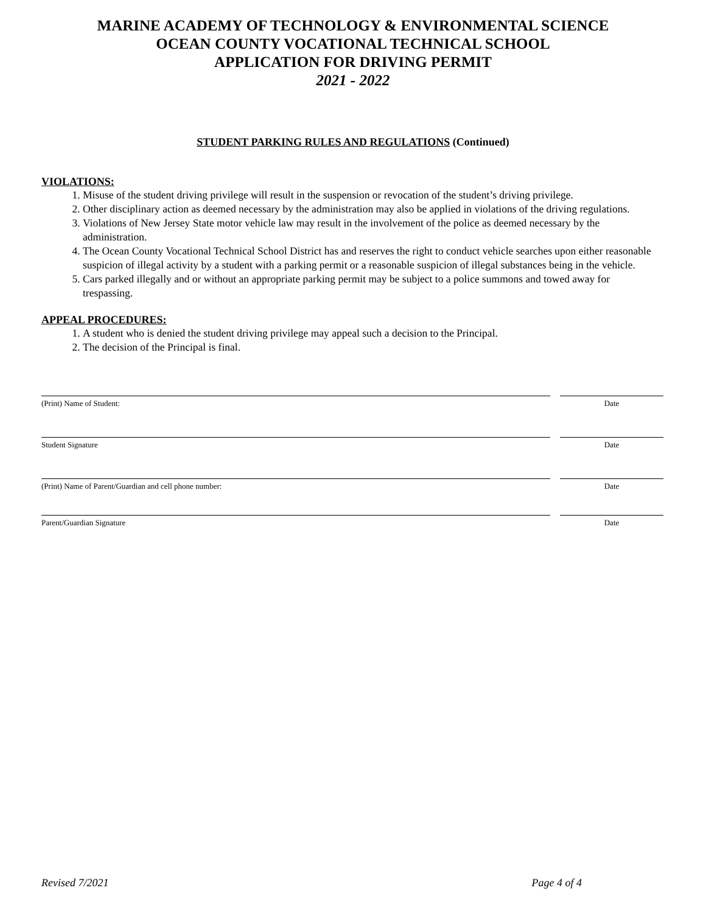MARINE ACADEMY OF TECHNOLOGY & ENVIRONMENTAL SCIENCE
OCEAN COUNTY VOCATIONAL TECHNICAL SCHOOL
APPLICATION FOR DRIVING PERMIT
2021 - 2022
STUDENT PARKING RULES AND REGULATIONS (Continued)
VIOLATIONS:
1. Misuse of the student driving privilege will result in the suspension or revocation of the student’s driving privilege.
2. Other disciplinary action as deemed necessary by the administration may also be applied in violations of the driving regulations.
3. Violations of New Jersey State motor vehicle law may result in the involvement of the police as deemed necessary by the administration.
4. The Ocean County Vocational Technical School District has and reserves the right to conduct vehicle searches upon either reasonable suspicion of illegal activity by a student with a parking permit or a reasonable suspicion of illegal substances being in the vehicle.
5. Cars parked illegally and or without an appropriate parking permit may be subject to a police summons and towed away for trespassing.
APPEAL PROCEDURES:
1. A student who is denied the student driving privilege may appeal such a decision to the Principal.
2. The decision of the Principal is final.
(Print) Name of Student: Date
Student Signature Date
(Print) Name of Parent/Guardian and cell phone number: Date
Parent/Guardian Signature Date
Revised 7/2021 Page 4 of 4